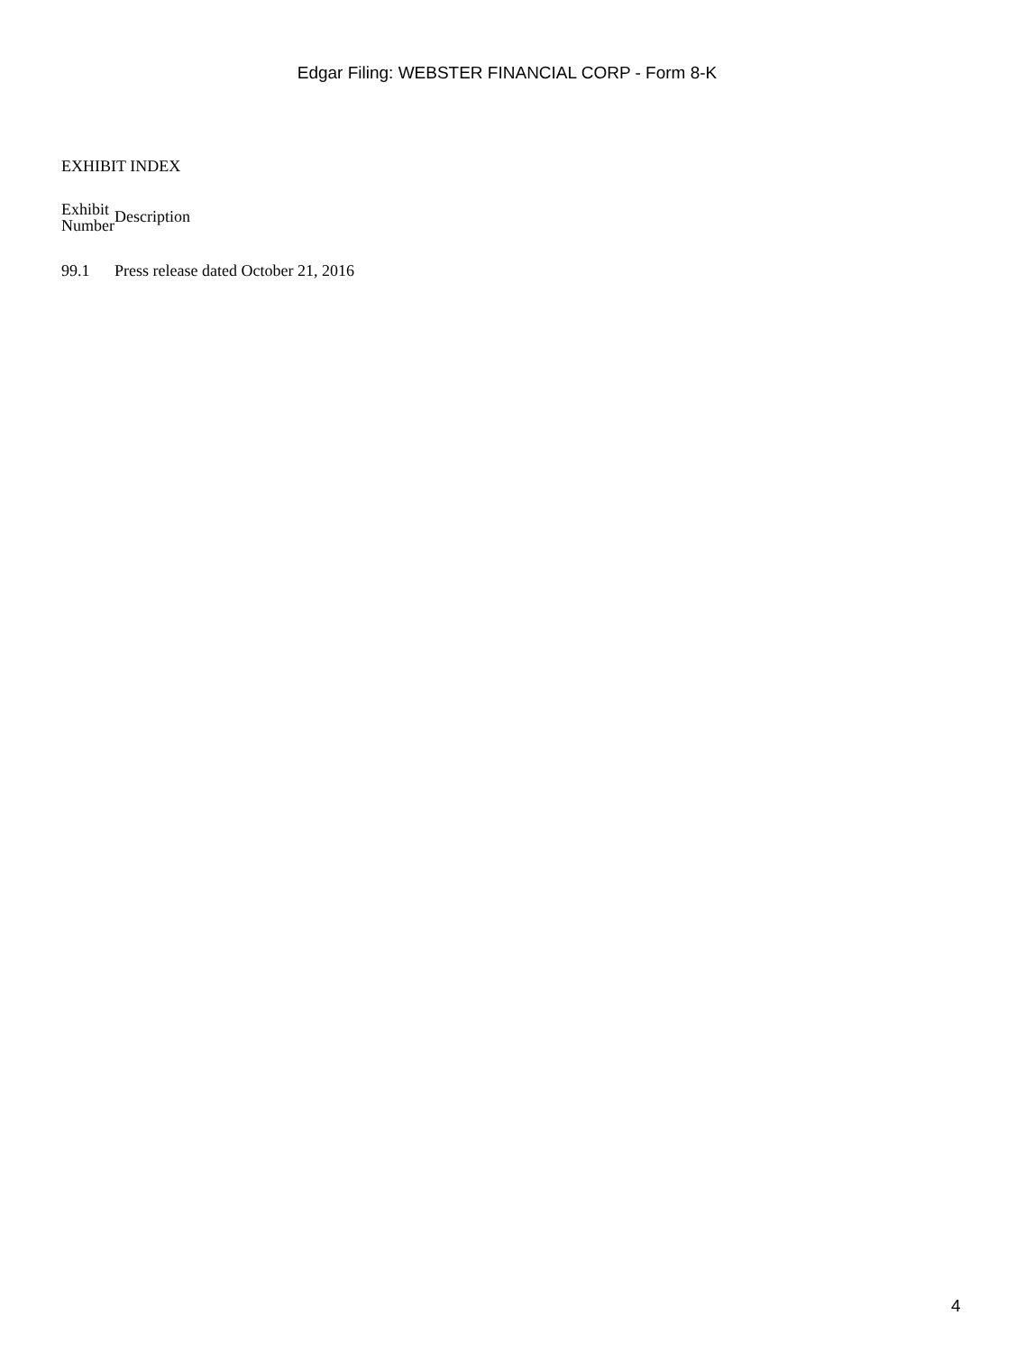Edgar Filing: WEBSTER FINANCIAL CORP - Form 8-K
EXHIBIT INDEX
| Exhibit Number | Description |
| --- | --- |
| 99.1 | Press release dated October 21, 2016 |
4